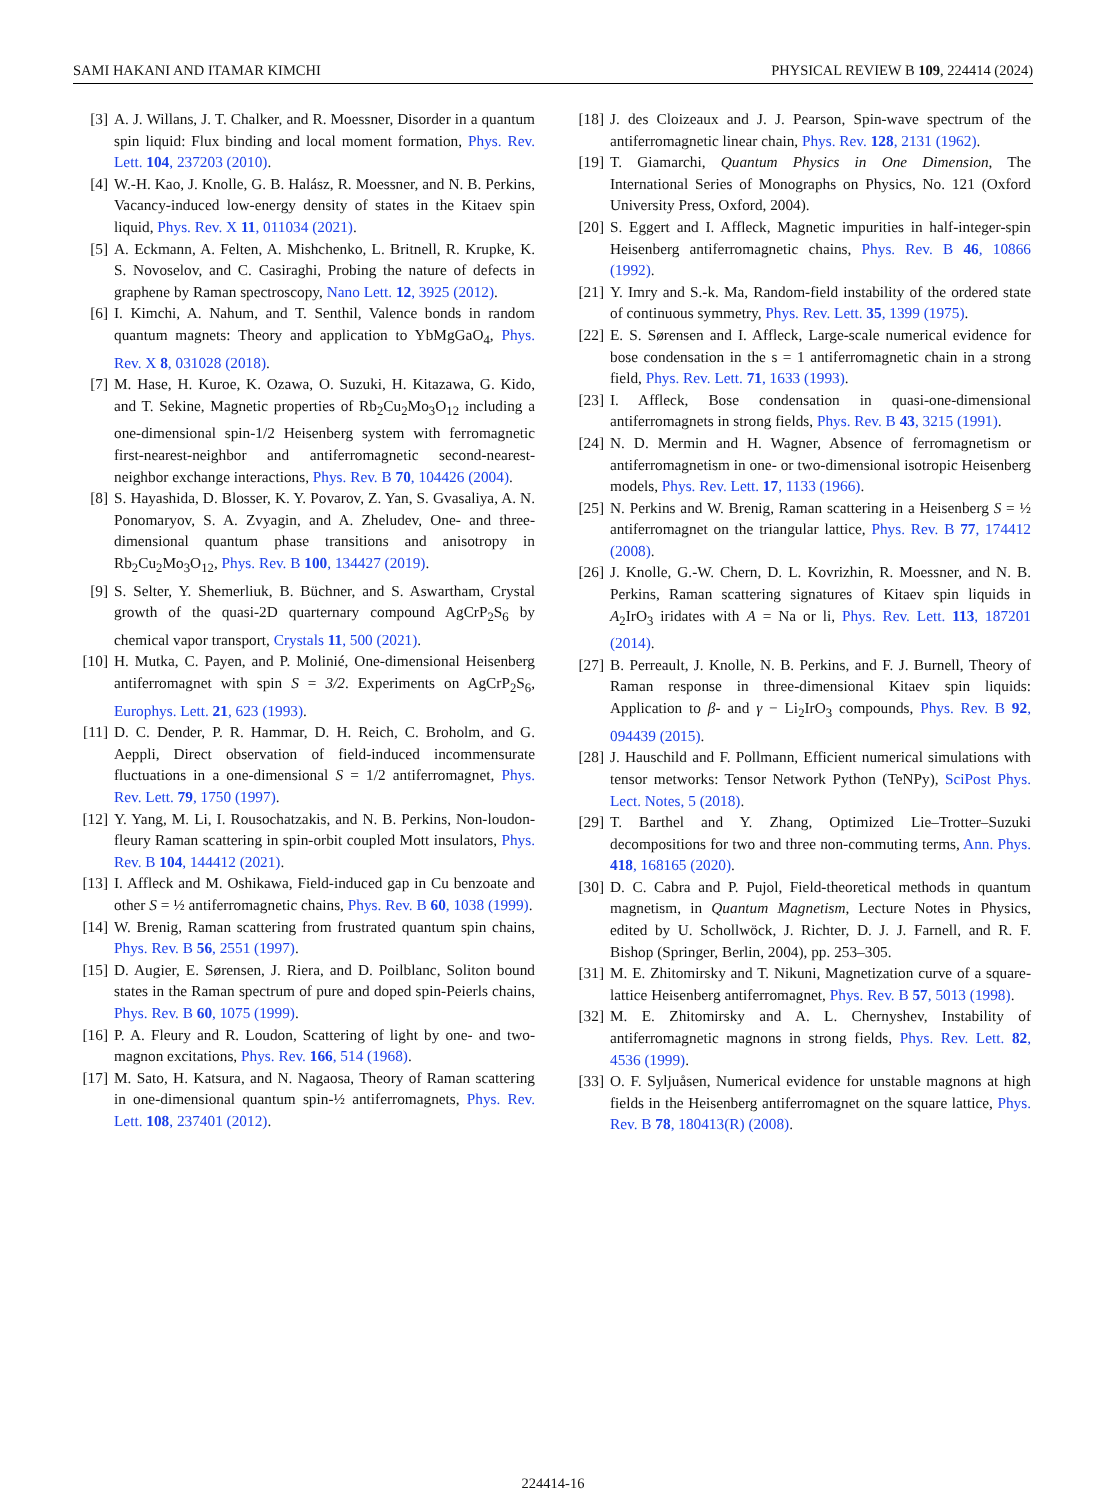SAMI HAKANI AND ITAMAR KIMCHI PHYSICAL REVIEW B 109, 224414 (2024)
[3] A. J. Willans, J. T. Chalker, and R. Moessner, Disorder in a quantum spin liquid: Flux binding and local moment formation, Phys. Rev. Lett. 104, 237203 (2010).
[4] W.-H. Kao, J. Knolle, G. B. Halász, R. Moessner, and N. B. Perkins, Vacancy-induced low-energy density of states in the Kitaev spin liquid, Phys. Rev. X 11, 011034 (2021).
[5] A. Eckmann, A. Felten, A. Mishchenko, L. Britnell, R. Krupke, K. S. Novoselov, and C. Casiraghi, Probing the nature of defects in graphene by Raman spectroscopy, Nano Lett. 12, 3925 (2012).
[6] I. Kimchi, A. Nahum, and T. Senthil, Valence bonds in random quantum magnets: Theory and application to YbMgGaO<sub>4</sub>, Phys. Rev. X 8, 031028 (2018).
[7] M. Hase, H. Kuroe, K. Ozawa, O. Suzuki, H. Kitazawa, G. Kido, and T. Sekine, Magnetic properties of Rb<sub>2</sub>Cu<sub>2</sub>Mo<sub>3</sub>O<sub>12</sub> including a one-dimensional spin-1/2 Heisenberg system with ferromagnetic first-nearest-neighbor and antiferromagnetic second-nearest-neighbor exchange interactions, Phys. Rev. B 70, 104426 (2004).
[8] S. Hayashida, D. Blosser, K. Y. Povarov, Z. Yan, S. Gvasaliya, A. N. Ponomaryov, S. A. Zvyagin, and A. Zheludev, One- and three-dimensional quantum phase transitions and anisotropy in Rb<sub>2</sub>Cu<sub>2</sub>Mo<sub>3</sub>O<sub>12</sub>, Phys. Rev. B 100, 134427 (2019).
[9] S. Selter, Y. Shemerliuk, B. Büchner, and S. Aswartham, Crystal growth of the quasi-2D quarternary compound AgCrP<sub>2</sub>S<sub>6</sub> by chemical vapor transport, Crystals 11, 500 (2021).
[10] H. Mutka, C. Payen, and P. Molinié, One-dimensional Heisenberg antiferromagnet with spin S = 3/2. Experiments on AgCrP<sub>2</sub>S<sub>6</sub>, Europhys. Lett. 21, 623 (1993).
[11] D. C. Dender, P. R. Hammar, D. H. Reich, C. Broholm, and G. Aeppli, Direct observation of field-induced incommensurate fluctuations in a one-dimensional S = 1/2 antiferromagnet, Phys. Rev. Lett. 79, 1750 (1997).
[12] Y. Yang, M. Li, I. Rousochatzakis, and N. B. Perkins, Non-loudon-fleury Raman scattering in spin-orbit coupled Mott insulators, Phys. Rev. B 104, 144412 (2021).
[13] I. Affleck and M. Oshikawa, Field-induced gap in Cu benzoate and other S = ½ antiferromagnetic chains, Phys. Rev. B 60, 1038 (1999).
[14] W. Brenig, Raman scattering from frustrated quantum spin chains, Phys. Rev. B 56, 2551 (1997).
[15] D. Augier, E. Sørensen, J. Riera, and D. Poilblanc, Soliton bound states in the Raman spectrum of pure and doped spin-Peierls chains, Phys. Rev. B 60, 1075 (1999).
[16] P. A. Fleury and R. Loudon, Scattering of light by one- and two-magnon excitations, Phys. Rev. 166, 514 (1968).
[17] M. Sato, H. Katsura, and N. Nagaosa, Theory of Raman scattering in one-dimensional quantum spin-½ antiferromagnets, Phys. Rev. Lett. 108, 237401 (2012).
[18] J. des Cloizeaux and J. J. Pearson, Spin-wave spectrum of the antiferromagnetic linear chain, Phys. Rev. 128, 2131 (1962).
[19] T. Giamarchi, Quantum Physics in One Dimension, The International Series of Monographs on Physics, No. 121 (Oxford University Press, Oxford, 2004).
[20] S. Eggert and I. Affleck, Magnetic impurities in half-integer-spin Heisenberg antiferromagnetic chains, Phys. Rev. B 46, 10866 (1992).
[21] Y. Imry and S.-k. Ma, Random-field instability of the ordered state of continuous symmetry, Phys. Rev. Lett. 35, 1399 (1975).
[22] E. S. Sørensen and I. Affleck, Large-scale numerical evidence for bose condensation in the s = 1 antiferromagnetic chain in a strong field, Phys. Rev. Lett. 71, 1633 (1993).
[23] I. Affleck, Bose condensation in quasi-one-dimensional antiferromagnets in strong fields, Phys. Rev. B 43, 3215 (1991).
[24] N. D. Mermin and H. Wagner, Absence of ferromagnetism or antiferromagnetism in one- or two-dimensional isotropic Heisenberg models, Phys. Rev. Lett. 17, 1133 (1966).
[25] N. Perkins and W. Brenig, Raman scattering in a Heisenberg S = ½ antiferromagnet on the triangular lattice, Phys. Rev. B 77, 174412 (2008).
[26] J. Knolle, G.-W. Chern, D. L. Kovrizhin, R. Moessner, and N. B. Perkins, Raman scattering signatures of Kitaev spin liquids in A<sub>2</sub>IrO<sub>3</sub> iridates with A = Na or li, Phys. Rev. Lett. 113, 187201 (2014).
[27] B. Perreault, J. Knolle, N. B. Perkins, and F. J. Burnell, Theory of Raman response in three-dimensional Kitaev spin liquids: Application to β- and γ − Li<sub>2</sub>IrO<sub>3</sub> compounds, Phys. Rev. B 92, 094439 (2015).
[28] J. Hauschild and F. Pollmann, Efficient numerical simulations with tensor metworks: Tensor Network Python (TeNPy), SciPost Phys. Lect. Notes, 5 (2018).
[29] T. Barthel and Y. Zhang, Optimized Lie–Trotter–Suzuki decompositions for two and three non-commuting terms, Ann. Phys. 418, 168165 (2020).
[30] D. C. Cabra and P. Pujol, Field-theoretical methods in quantum magnetism, in Quantum Magnetism, Lecture Notes in Physics, edited by U. Schollwöck, J. Richter, D. J. J. Farnell, and R. F. Bishop (Springer, Berlin, 2004), pp. 253–305.
[31] M. E. Zhitomirsky and T. Nikuni, Magnetization curve of a square-lattice Heisenberg antiferromagnet, Phys. Rev. B 57, 5013 (1998).
[32] M. E. Zhitomirsky and A. L. Chernyshev, Instability of antiferromagnetic magnons in strong fields, Phys. Rev. Lett. 82, 4536 (1999).
[33] O. F. Syljuåsen, Numerical evidence for unstable magnons at high fields in the Heisenberg antiferromagnet on the square lattice, Phys. Rev. B 78, 180413(R) (2008).
224414-16